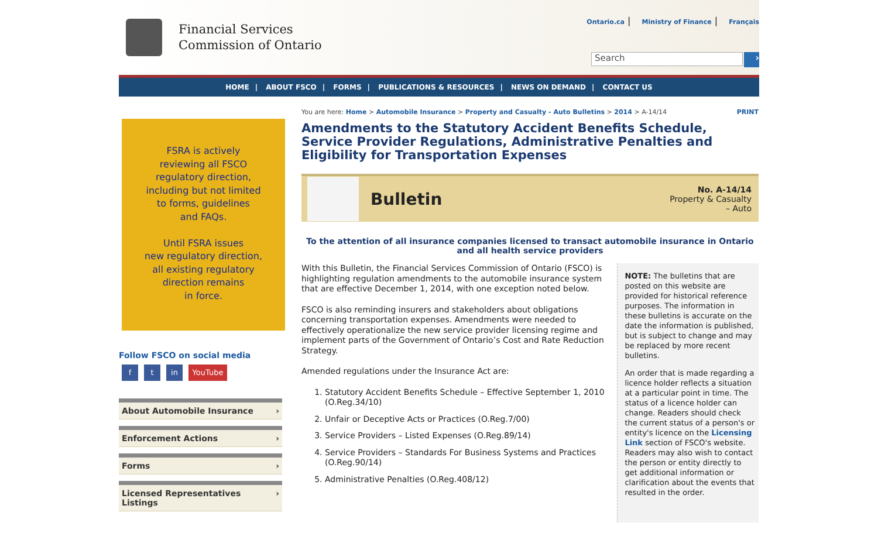Financial Services
Commission of Ontario
Ontario.ca | Ministry of Finance | Français
Search ›
HOME | ABOUT FSCO | FORMS | PUBLICATIONS & RESOURCES | NEWS ON DEMAND | CONTACT US
FSRA is actively
reviewing all FSCO
regulatory direction,
including but not limited
to forms, guidelines
and FAQs.
Until FSRA issues
new regulatory direction,
all existing regulatory
direction remains
in force.
Follow FSCO on social media
ft in YouTube
About Automobile Insurance ›
Enforcement Actions ›
Forms ›
Licensed Representatives Listings ›
You are here: Home > Automobile Insurance > Property and Casualty - Auto Bulletins > 2014 > A-14/14
PRINT
Amendments to the Statutory Accident Benefits Schedule, Service Provider Regulations, Administrative Penalties and Eligibility for Transportation Expenses
Bulletin
No. A-14/14
Property & Casualty
– Auto
To the attention of all insurance companies licensed to transact automobile insurance in Ontario and all health service providers
With this Bulletin, the Financial Services Commission of Ontario (FSCO) is highlighting regulation amendments to the automobile insurance system that are effective December 1, 2014, with one exception noted below.
FSCO is also reminding insurers and stakeholders about obligations concerning transportation expenses. Amendments were needed to effectively operationalize the new service provider licensing regime and implement parts of the Government of Ontario’s Cost and Rate Reduction Strategy.
Amended regulations under the Insurance Act are:
1. Statutory Accident Benefits Schedule – Effective September 1, 2010 (O.Reg.34/10)
2. Unfair or Deceptive Acts or Practices (O.Reg.7/00)
3. Service Providers – Listed Expenses (O.Reg.89/14)
4. Service Providers – Standards For Business Systems and Practices (O.Reg.90/14)
5. Administrative Penalties (O.Reg.408/12)
NOTE: The bulletins that are posted on this website are provided for historical reference purposes. The information in these bulletins is accurate on the date the information is published, but is subject to change and may be replaced by more recent bulletins.
An order that is made regarding a licence holder reflects a situation at a particular point in time. The status of a licence holder can change. Readers should check the current status of a person's or entity's licence on the Licensing Link section of FSCO's website. Readers may also wish to contact the person or entity directly to get additional information or clarification about the events that resulted in the order.